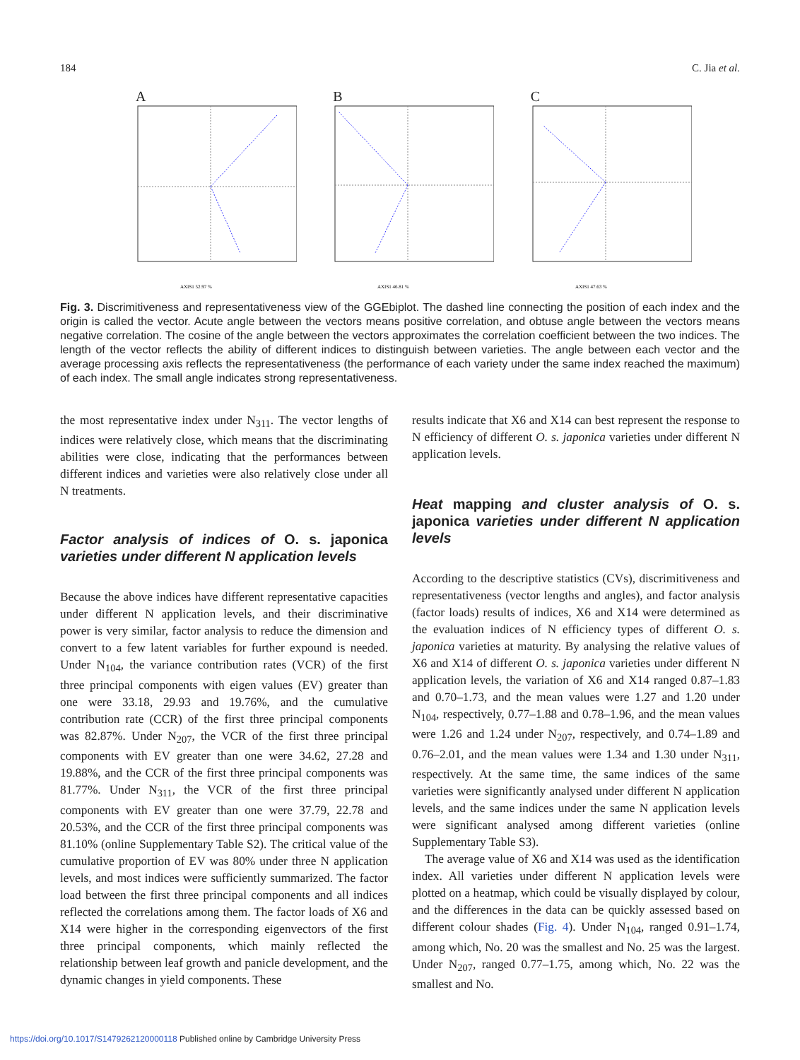184 C. Jia et al.
A
AXIS1 52.97 %
B
AXIS1 46.81 %
C
AXIS1 47.63 %
Fig. 3. Discrimitiveness and representativeness view of the GGEbiplot. The dashed line connecting the position of each index and the origin is called the vector. Acute angle between the vectors means positive correlation, and obtuse angle between the vectors means negative correlation. The cosine of the angle between the vectors approximates the correlation coefficient between the two indices. The length of the vector reflects the ability of different indices to distinguish between varieties. The angle between each vector and the average processing axis reflects the representativeness (the performance of each variety under the same index reached the maximum) of each index. The small angle indicates strong representativeness.
the most representative index under N<sub>311</sub>. The vector lengths of indices were relatively close, which means that the discriminating abilities were close, indicating that the performances between different indices and varieties were also relatively close under all N treatments.
Factor analysis of indices of O. s. japonica varieties under different N application levels
Because the above indices have different representative capacities under different N application levels, and their discriminative power is very similar, factor analysis to reduce the dimension and convert to a few latent variables for further expound is needed. Under N<sub>104</sub>, the variance contribution rates (VCR) of the first three principal components with eigen values (EV) greater than one were 33.18, 29.93 and 19.76%, and the cumulative contribution rate (CCR) of the first three principal components was 82.87%. Under N<sub>207</sub>, the VCR of the first three principal components with EV greater than one were 34.62, 27.28 and 19.88%, and the CCR of the first three principal components was 81.77%. Under N<sub>311</sub>, the VCR of the first three principal components with EV greater than one were 37.79, 22.78 and 20.53%, and the CCR of the first three principal components was 81.10% (online Supplementary Table S2). The critical value of the cumulative proportion of EV was 80% under three N application levels, and most indices were sufficiently summarized. The factor load between the first three principal components and all indices reflected the correlations among them. The factor loads of X6 and X14 were higher in the corresponding eigenvectors of the first three principal components, which mainly reflected the relationship between leaf growth and panicle development, and the dynamic changes in yield components. These
results indicate that X6 and X14 can best represent the response to N efficiency of different O. s. japonica varieties under different N application levels.
Heat mapping and cluster analysis of O. s. japonica varieties under different N application levels
According to the descriptive statistics (CVs), discrimitiveness and representativeness (vector lengths and angles), and factor analysis (factor loads) results of indices, X6 and X14 were determined as the evaluation indices of N efficiency types of different O. s. japonica varieties at maturity. By analysing the relative values of X6 and X14 of different O. s. japonica varieties under different N application levels, the variation of X6 and X14 ranged 0.87–1.83 and 0.70–1.73, and the mean values were 1.27 and 1.20 under N<sub>104</sub>, respectively, 0.77–1.88 and 0.78–1.96, and the mean values were 1.26 and 1.24 under N<sub>207</sub>, respectively, and 0.74–1.89 and 0.76–2.01, and the mean values were 1.34 and 1.30 under N<sub>311</sub>, respectively. At the same time, the same indices of the same varieties were significantly analysed under different N application levels, and the same indices under the same N application levels were significant analysed among different varieties (online Supplementary Table S3).
The average value of X6 and X14 was used as the identification index. All varieties under different N application levels were plotted on a heatmap, which could be visually displayed by colour, and the differences in the data can be quickly assessed based on different colour shades (Fig. 4). Under N<sub>104</sub>, ranged 0.91–1.74, among which, No. 20 was the smallest and No. 25 was the largest. Under N<sub>207</sub>, ranged 0.77–1.75, among which, No. 22 was the smallest and No.
https://doi.org/10.1017/S1479262120000118 Published online by Cambridge University Press